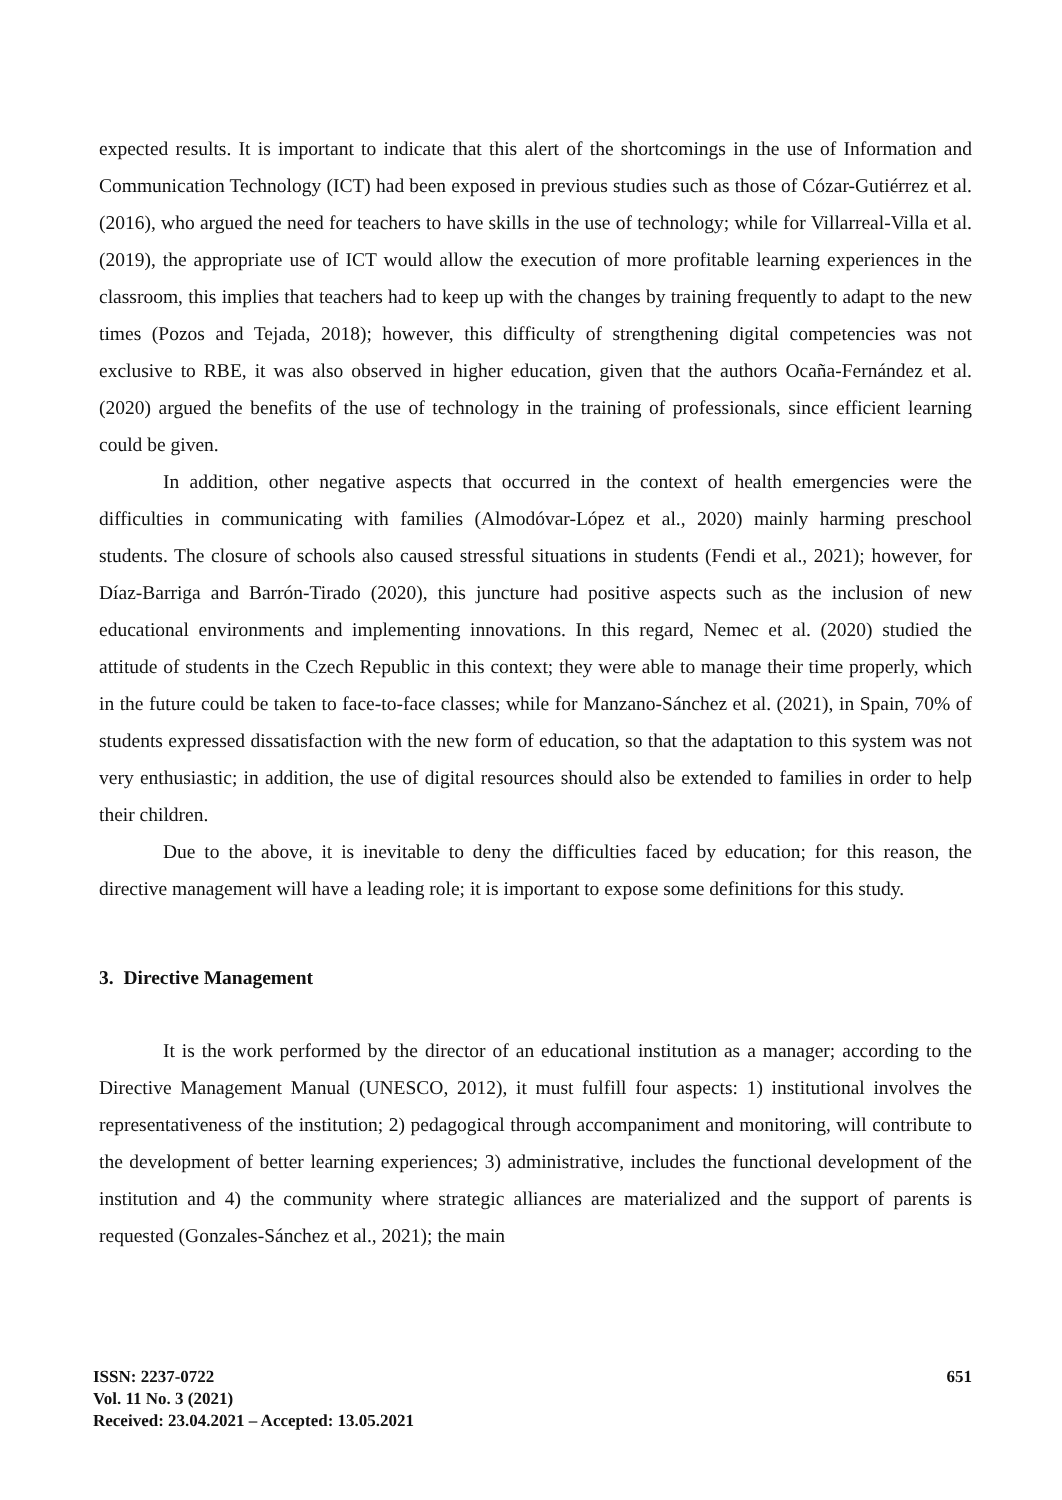expected results. It is important to indicate that this alert of the shortcomings in the use of Information and Communication Technology (ICT) had been exposed in previous studies such as those of Cózar-Gutiérrez et al. (2016), who argued the need for teachers to have skills in the use of technology; while for Villarreal-Villa et al. (2019), the appropriate use of ICT would allow the execution of more profitable learning experiences in the classroom, this implies that teachers had to keep up with the changes by training frequently to adapt to the new times (Pozos and Tejada, 2018); however, this difficulty of strengthening digital competencies was not exclusive to RBE, it was also observed in higher education, given that the authors Ocaña-Fernández et al. (2020) argued the benefits of the use of technology in the training of professionals, since efficient learning could be given.
In addition, other negative aspects that occurred in the context of health emergencies were the difficulties in communicating with families (Almodóvar-López et al., 2020) mainly harming preschool students. The closure of schools also caused stressful situations in students (Fendi et al., 2021); however, for Díaz-Barriga and Barrón-Tirado (2020), this juncture had positive aspects such as the inclusion of new educational environments and implementing innovations. In this regard, Nemec et al. (2020) studied the attitude of students in the Czech Republic in this context; they were able to manage their time properly, which in the future could be taken to face-to-face classes; while for Manzano-Sánchez et al. (2021), in Spain, 70% of students expressed dissatisfaction with the new form of education, so that the adaptation to this system was not very enthusiastic; in addition, the use of digital resources should also be extended to families in order to help their children.
Due to the above, it is inevitable to deny the difficulties faced by education; for this reason, the directive management will have a leading role; it is important to expose some definitions for this study.
3. Directive Management
It is the work performed by the director of an educational institution as a manager; according to the Directive Management Manual (UNESCO, 2012), it must fulfill four aspects: 1) institutional involves the representativeness of the institution; 2) pedagogical through accompaniment and monitoring, will contribute to the development of better learning experiences; 3) administrative, includes the functional development of the institution and 4) the community where strategic alliances are materialized and the support of parents is requested (Gonzales-Sánchez et al., 2021); the main
ISSN: 2237-0722
Vol. 11 No. 3 (2021)
Received: 23.04.2021 – Accepted: 13.05.2021
651